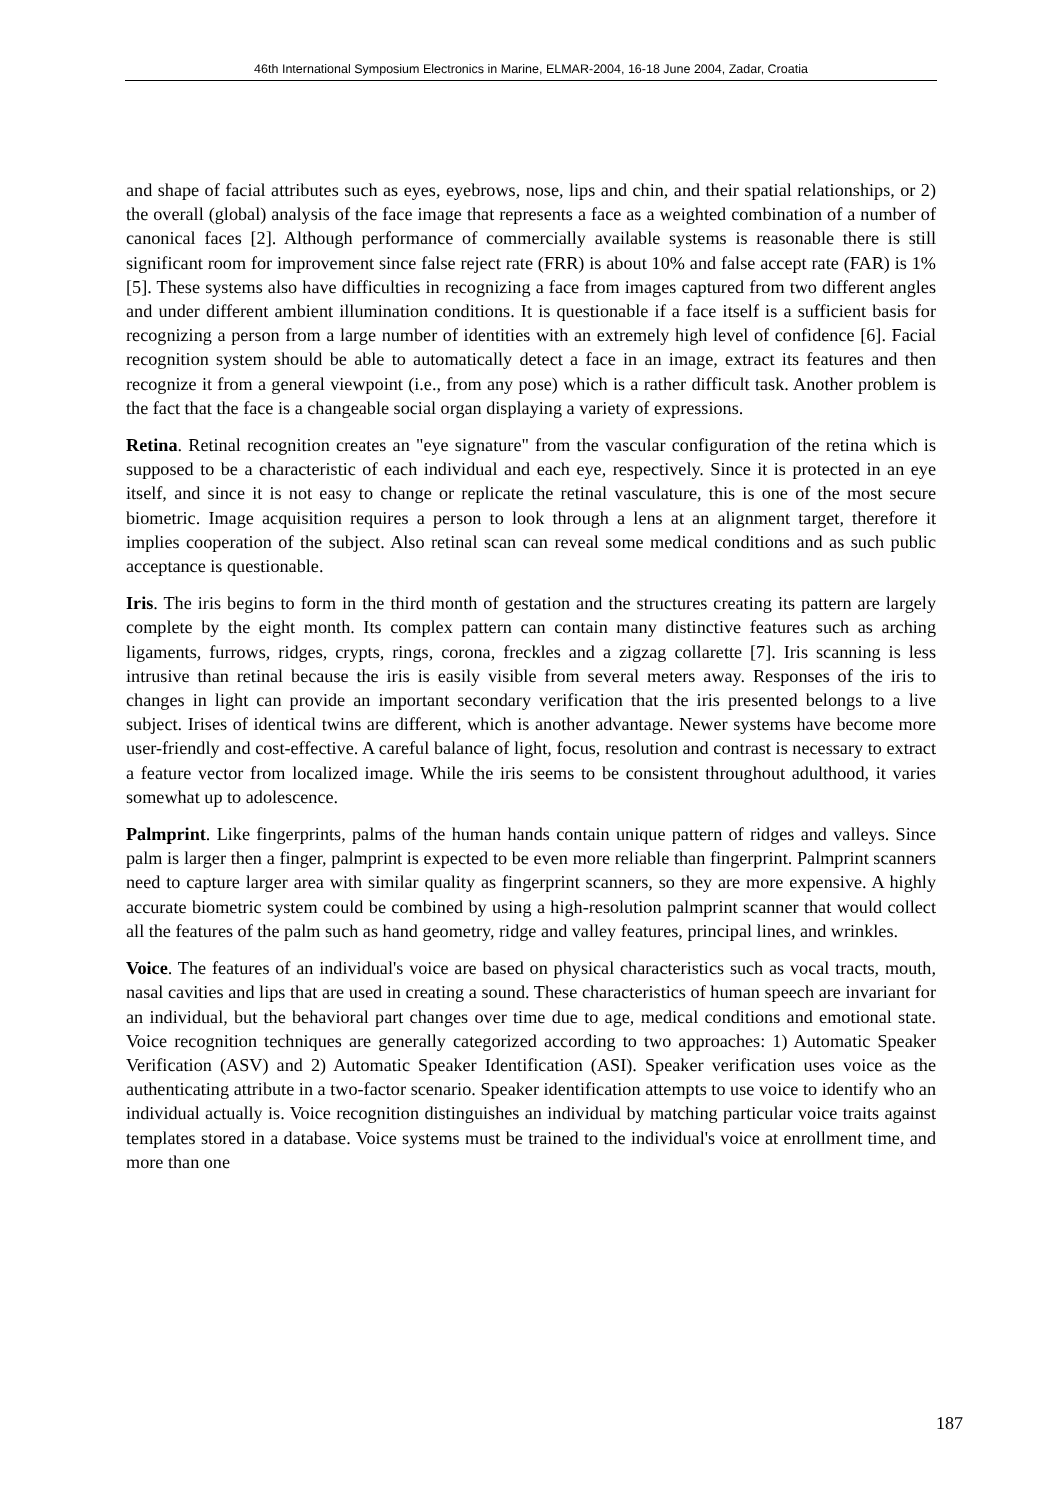46th International Symposium Electronics in Marine, ELMAR-2004, 16-18 June 2004, Zadar, Croatia
and shape of facial attributes such as eyes, eyebrows, nose, lips and chin, and their spatial relationships, or 2) the overall (global) analysis of the face image that represents a face as a weighted combination of a number of canonical faces [2]. Although performance of commercially available systems is reasonable there is still significant room for improvement since false reject rate (FRR) is about 10% and false accept rate (FAR) is 1% [5]. These systems also have difficulties in recognizing a face from images captured from two different angles and under different ambient illumination conditions. It is questionable if a face itself is a sufficient basis for recognizing a person from a large number of identities with an extremely high level of confidence [6]. Facial recognition system should be able to automatically detect a face in an image, extract its features and then recognize it from a general viewpoint (i.e., from any pose) which is a rather difficult task. Another problem is the fact that the face is a changeable social organ displaying a variety of expressions.
Retina. Retinal recognition creates an "eye signature" from the vascular configuration of the retina which is supposed to be a characteristic of each individual and each eye, respectively. Since it is protected in an eye itself, and since it is not easy to change or replicate the retinal vasculature, this is one of the most secure biometric. Image acquisition requires a person to look through a lens at an alignment target, therefore it implies cooperation of the subject. Also retinal scan can reveal some medical conditions and as such public acceptance is questionable.
Iris. The iris begins to form in the third month of gestation and the structures creating its pattern are largely complete by the eight month. Its complex pattern can contain many distinctive features such as arching ligaments, furrows, ridges, crypts, rings, corona, freckles and a zigzag collarette [7]. Iris scanning is less intrusive than retinal because the iris is easily visible from several meters away. Responses of the iris to changes in light can provide an important secondary verification that the iris presented belongs to a live subject. Irises of identical twins are different, which is another advantage. Newer systems have become more user-friendly and cost-effective. A careful balance of light, focus, resolution and contrast is necessary to extract a feature vector from localized image. While the iris seems to be consistent throughout adulthood, it varies somewhat up to adolescence.
Palmprint. Like fingerprints, palms of the human hands contain unique pattern of ridges and valleys. Since palm is larger then a finger, palmprint is expected to be even more reliable than fingerprint. Palmprint scanners need to capture larger area with similar quality as fingerprint scanners, so they are more expensive. A highly accurate biometric system could be combined by using a high-resolution palmprint scanner that would collect all the features of the palm such as hand geometry, ridge and valley features, principal lines, and wrinkles.
Voice. The features of an individual's voice are based on physical characteristics such as vocal tracts, mouth, nasal cavities and lips that are used in creating a sound. These characteristics of human speech are invariant for an individual, but the behavioral part changes over time due to age, medical conditions and emotional state. Voice recognition techniques are generally categorized according to two approaches: 1) Automatic Speaker Verification (ASV) and 2) Automatic Speaker Identification (ASI). Speaker verification uses voice as the authenticating attribute in a two-factor scenario. Speaker identification attempts to use voice to identify who an individual actually is. Voice recognition distinguishes an individual by matching particular voice traits against templates stored in a database. Voice systems must be trained to the individual's voice at enrollment time, and more than one
187